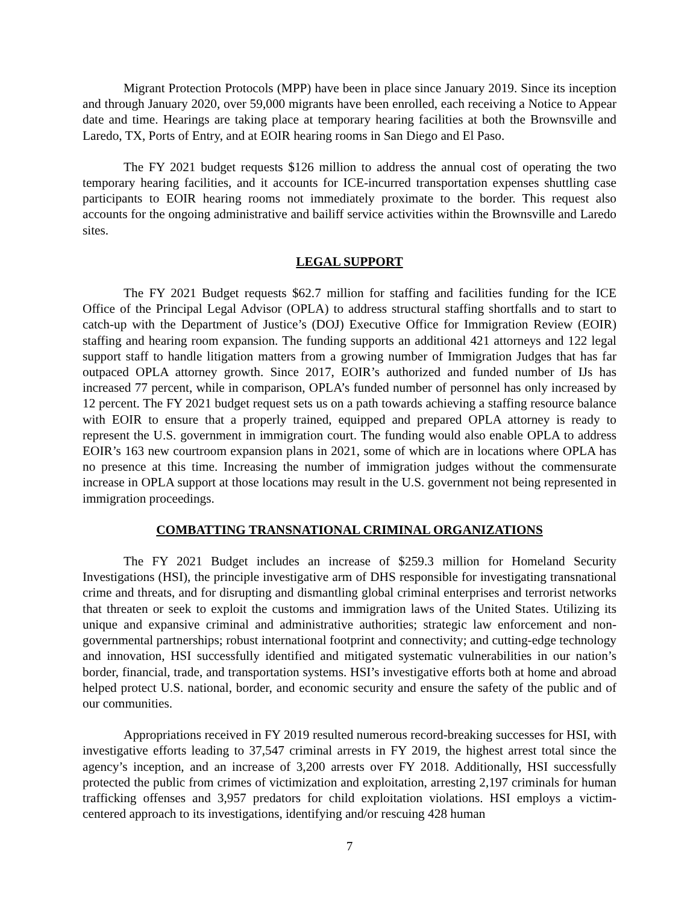Migrant Protection Protocols (MPP) have been in place since January 2019. Since its inception and through January 2020, over 59,000 migrants have been enrolled, each receiving a Notice to Appear date and time. Hearings are taking place at temporary hearing facilities at both the Brownsville and Laredo, TX, Ports of Entry, and at EOIR hearing rooms in San Diego and El Paso.
The FY 2021 budget requests $126 million to address the annual cost of operating the two temporary hearing facilities, and it accounts for ICE-incurred transportation expenses shuttling case participants to EOIR hearing rooms not immediately proximate to the border. This request also accounts for the ongoing administrative and bailiff service activities within the Brownsville and Laredo sites.
LEGAL SUPPORT
The FY 2021 Budget requests $62.7 million for staffing and facilities funding for the ICE Office of the Principal Legal Advisor (OPLA) to address structural staffing shortfalls and to start to catch-up with the Department of Justice’s (DOJ) Executive Office for Immigration Review (EOIR) staffing and hearing room expansion. The funding supports an additional 421 attorneys and 122 legal support staff to handle litigation matters from a growing number of Immigration Judges that has far outpaced OPLA attorney growth. Since 2017, EOIR’s authorized and funded number of IJs has increased 77 percent, while in comparison, OPLA’s funded number of personnel has only increased by 12 percent. The FY 2021 budget request sets us on a path towards achieving a staffing resource balance with EOIR to ensure that a properly trained, equipped and prepared OPLA attorney is ready to represent the U.S. government in immigration court. The funding would also enable OPLA to address EOIR’s 163 new courtroom expansion plans in 2021, some of which are in locations where OPLA has no presence at this time. Increasing the number of immigration judges without the commensurate increase in OPLA support at those locations may result in the U.S. government not being represented in immigration proceedings.
COMBATTING TRANSNATIONAL CRIMINAL ORGANIZATIONS
The FY 2021 Budget includes an increase of $259.3 million for Homeland Security Investigations (HSI), the principle investigative arm of DHS responsible for investigating transnational crime and threats, and for disrupting and dismantling global criminal enterprises and terrorist networks that threaten or seek to exploit the customs and immigration laws of the United States. Utilizing its unique and expansive criminal and administrative authorities; strategic law enforcement and non-governmental partnerships; robust international footprint and connectivity; and cutting-edge technology and innovation, HSI successfully identified and mitigated systematic vulnerabilities in our nation’s border, financial, trade, and transportation systems. HSI’s investigative efforts both at home and abroad helped protect U.S. national, border, and economic security and ensure the safety of the public and of our communities.
Appropriations received in FY 2019 resulted numerous record-breaking successes for HSI, with investigative efforts leading to 37,547 criminal arrests in FY 2019, the highest arrest total since the agency’s inception, and an increase of 3,200 arrests over FY 2018. Additionally, HSI successfully protected the public from crimes of victimization and exploitation, arresting 2,197 criminals for human trafficking offenses and 3,957 predators for child exploitation violations. HSI employs a victim-centered approach to its investigations, identifying and/or rescuing 428 human
7